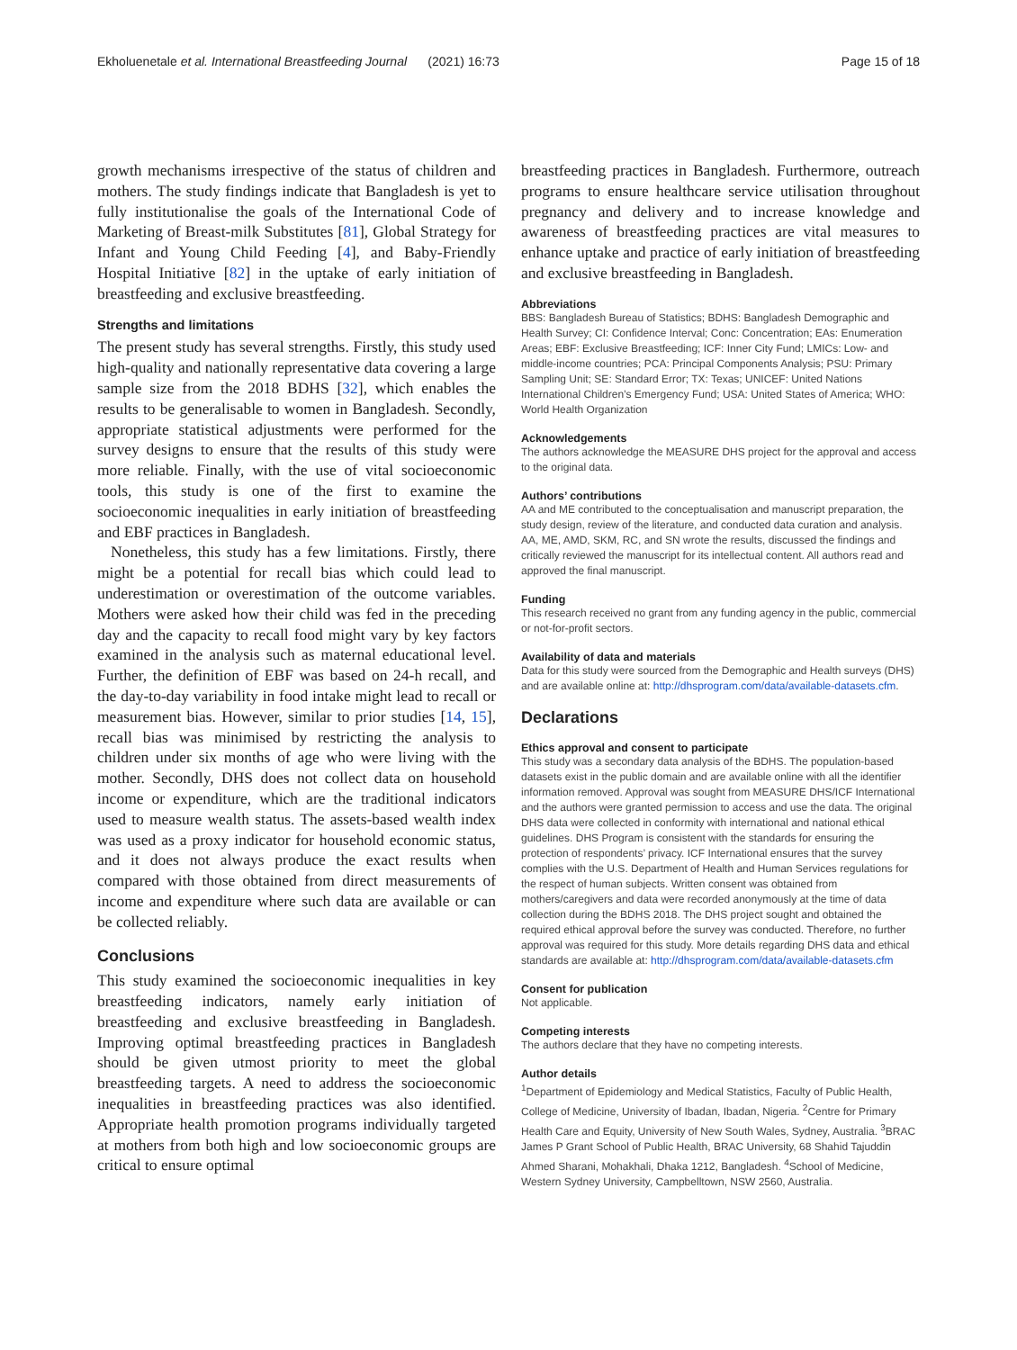Ekholuenetale et al. International Breastfeeding Journal (2021) 16:73 Page 15 of 18
growth mechanisms irrespective of the status of children and mothers. The study findings indicate that Bangladesh is yet to fully institutionalise the goals of the International Code of Marketing of Breast-milk Substitutes [81], Global Strategy for Infant and Young Child Feeding [4], and Baby-Friendly Hospital Initiative [82] in the uptake of early initiation of breastfeeding and exclusive breastfeeding.
Strengths and limitations
The present study has several strengths. Firstly, this study used high-quality and nationally representative data covering a large sample size from the 2018 BDHS [32], which enables the results to be generalisable to women in Bangladesh. Secondly, appropriate statistical adjustments were performed for the survey designs to ensure that the results of this study were more reliable. Finally, with the use of vital socioeconomic tools, this study is one of the first to examine the socioeconomic inequalities in early initiation of breastfeeding and EBF practices in Bangladesh.
Nonetheless, this study has a few limitations. Firstly, there might be a potential for recall bias which could lead to underestimation or overestimation of the outcome variables. Mothers were asked how their child was fed in the preceding day and the capacity to recall food might vary by key factors examined in the analysis such as maternal educational level. Further, the definition of EBF was based on 24-h recall, and the day-to-day variability in food intake might lead to recall or measurement bias. However, similar to prior studies [14, 15], recall bias was minimised by restricting the analysis to children under six months of age who were living with the mother. Secondly, DHS does not collect data on household income or expenditure, which are the traditional indicators used to measure wealth status. The assets-based wealth index was used as a proxy indicator for household economic status, and it does not always produce the exact results when compared with those obtained from direct measurements of income and expenditure where such data are available or can be collected reliably.
Conclusions
This study examined the socioeconomic inequalities in key breastfeeding indicators, namely early initiation of breastfeeding and exclusive breastfeeding in Bangladesh. Improving optimal breastfeeding practices in Bangladesh should be given utmost priority to meet the global breastfeeding targets. A need to address the socioeconomic inequalities in breastfeeding practices was also identified. Appropriate health promotion programs individually targeted at mothers from both high and low socioeconomic groups are critical to ensure optimal
breastfeeding practices in Bangladesh. Furthermore, outreach programs to ensure healthcare service utilisation throughout pregnancy and delivery and to increase knowledge and awareness of breastfeeding practices are vital measures to enhance uptake and practice of early initiation of breastfeeding and exclusive breastfeeding in Bangladesh.
Abbreviations
BBS: Bangladesh Bureau of Statistics; BDHS: Bangladesh Demographic and Health Survey; CI: Confidence Interval; Conc: Concentration; EAs: Enumeration Areas; EBF: Exclusive Breastfeeding; ICF: Inner City Fund; LMICs: Low- and middle-income countries; PCA: Principal Components Analysis; PSU: Primary Sampling Unit; SE: Standard Error; TX: Texas; UNICEF: United Nations International Children’s Emergency Fund; USA: United States of America; WHO: World Health Organization
Acknowledgements
The authors acknowledge the MEASURE DHS project for the approval and access to the original data.
Authors’ contributions
AA and ME contributed to the conceptualisation and manuscript preparation, the study design, review of the literature, and conducted data curation and analysis. AA, ME, AMD, SKM, RC, and SN wrote the results, discussed the findings and critically reviewed the manuscript for its intellectual content. All authors read and approved the final manuscript.
Funding
This research received no grant from any funding agency in the public, commercial or not-for-profit sectors.
Availability of data and materials
Data for this study were sourced from the Demographic and Health surveys (DHS) and are available online at: http://dhsprogram.com/data/available-datasets.cfm.
Declarations
Ethics approval and consent to participate
This study was a secondary data analysis of the BDHS. The population-based datasets exist in the public domain and are available online with all the identifier information removed. Approval was sought from MEASURE DHS/ICF International and the authors were granted permission to access and use the data. The original DHS data were collected in conformity with international and national ethical guidelines. DHS Program is consistent with the standards for ensuring the protection of respondents’ privacy. ICF International ensures that the survey complies with the U.S. Department of Health and Human Services regulations for the respect of human subjects. Written consent was obtained from mothers/caregivers and data were recorded anonymously at the time of data collection during the BDHS 2018. The DHS project sought and obtained the required ethical approval before the survey was conducted. Therefore, no further approval was required for this study. More details regarding DHS data and ethical standards are available at: http://dhsprogram.com/data/available-datasets.cfm
Consent for publication
Not applicable.
Competing interests
The authors declare that they have no competing interests.
Author details
<sup>1</sup> Department of Epidemiology and Medical Statistics, Faculty of Public Health, College of Medicine, University of Ibadan, Ibadan, Nigeria. <sup>2</sup>Centre for Primary Health Care and Equity, University of New South Wales, Sydney, Australia. <sup>3</sup>BRAC James P Grant School of Public Health, BRAC University, 68 Shahid Tajuddin Ahmed Sharani, Mohakhali, Dhaka 1212, Bangladesh. <sup>4</sup>School of Medicine, Western Sydney University, Campbelltown, NSW 2560, Australia.